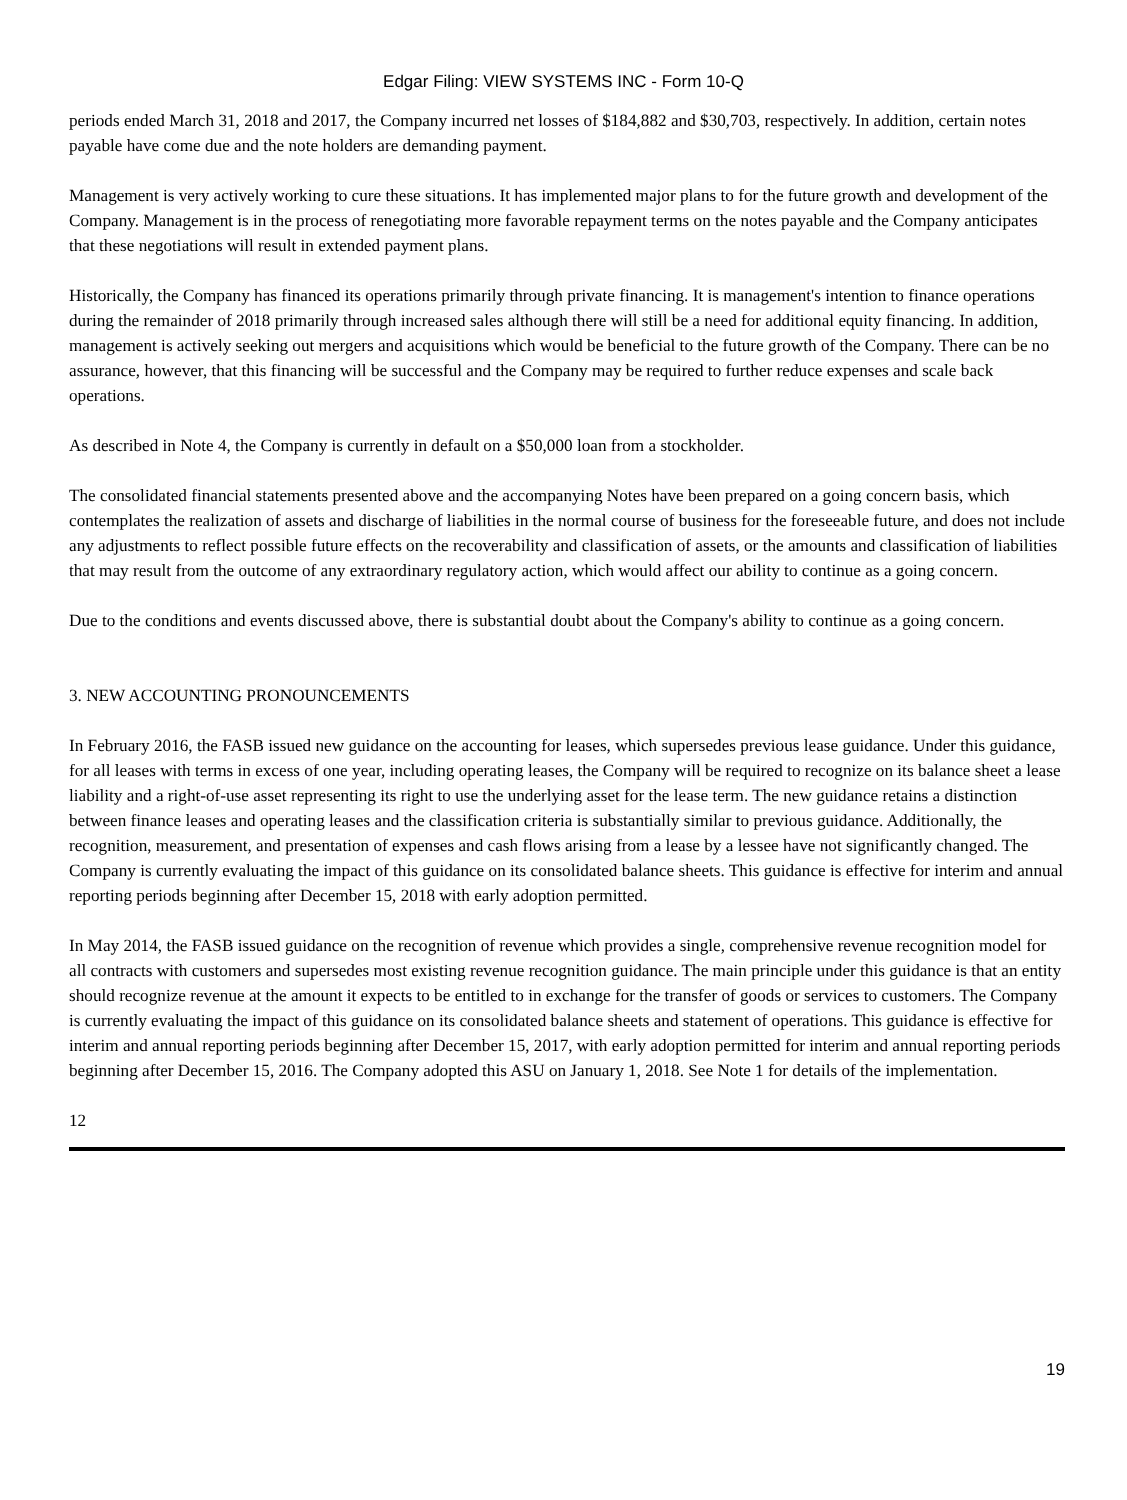Edgar Filing: VIEW SYSTEMS INC - Form 10-Q
periods ended March 31, 2018 and 2017, the Company incurred net losses of $184,882 and $30,703, respectively. In addition, certain notes payable have come due and the note holders are demanding payment.
Management is very actively working to cure these situations. It has implemented major plans to for the future growth and development of the Company. Management is in the process of renegotiating more favorable repayment terms on the notes payable and the Company anticipates that these negotiations will result in extended payment plans.
Historically, the Company has financed its operations primarily through private financing. It is management's intention to finance operations during the remainder of 2018 primarily through increased sales although there will still be a need for additional equity financing. In addition, management is actively seeking out mergers and acquisitions which would be beneficial to the future growth of the Company. There can be no assurance, however, that this financing will be successful and the Company may be required to further reduce expenses and scale back operations.
As described in Note 4, the Company is currently in default on a $50,000 loan from a stockholder.
The consolidated financial statements presented above and the accompanying Notes have been prepared on a going concern basis, which contemplates the realization of assets and discharge of liabilities in the normal course of business for the foreseeable future, and does not include any adjustments to reflect possible future effects on the recoverability and classification of assets, or the amounts and classification of liabilities that may result from the outcome of any extraordinary regulatory action, which would affect our ability to continue as a going concern.
Due to the conditions and events discussed above, there is substantial doubt about the Company's ability to continue as a going concern.
3. NEW ACCOUNTING PRONOUNCEMENTS
In February 2016, the FASB issued new guidance on the accounting for leases, which supersedes previous lease guidance. Under this guidance, for all leases with terms in excess of one year, including operating leases, the Company will be required to recognize on its balance sheet a lease liability and a right-of-use asset representing its right to use the underlying asset for the lease term. The new guidance retains a distinction between finance leases and operating leases and the classification criteria is substantially similar to previous guidance. Additionally, the recognition, measurement, and presentation of expenses and cash flows arising from a lease by a lessee have not significantly changed. The Company is currently evaluating the impact of this guidance on its consolidated balance sheets. This guidance is effective for interim and annual reporting periods beginning after December 15, 2018 with early adoption permitted.
In May 2014, the FASB issued guidance on the recognition of revenue which provides a single, comprehensive revenue recognition model for all contracts with customers and supersedes most existing revenue recognition guidance. The main principle under this guidance is that an entity should recognize revenue at the amount it expects to be entitled to in exchange for the transfer of goods or services to customers. The Company is currently evaluating the impact of this guidance on its consolidated balance sheets and statement of operations. This guidance is effective for interim and annual reporting periods beginning after December 15, 2017, with early adoption permitted for interim and annual reporting periods beginning after December 15, 2016. The Company adopted this ASU on January 1, 2018. See Note 1 for details of the implementation.
12
19